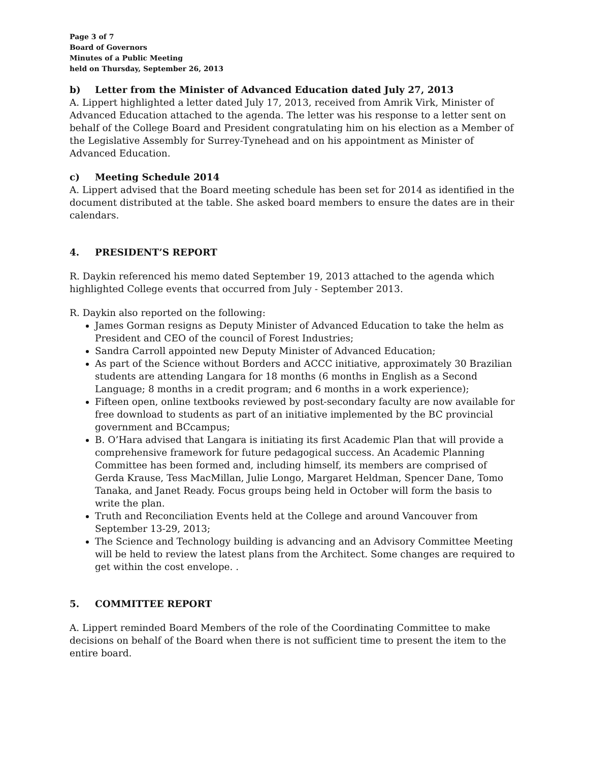Page 3 of 7
Board of Governors
Minutes of a Public Meeting
held on Thursday, September 26, 2013
b) Letter from the Minister of Advanced Education dated July 27, 2013
A. Lippert highlighted a letter dated July 17, 2013, received from Amrik Virk, Minister of Advanced Education attached to the agenda. The letter was his response to a letter sent on behalf of the College Board and President congratulating him on his election as a Member of the Legislative Assembly for Surrey-Tynehead and on his appointment as Minister of Advanced Education.
c) Meeting Schedule 2014
A. Lippert advised that the Board meeting schedule has been set for 2014 as identified in the document distributed at the table. She asked board members to ensure the dates are in their calendars.
4. PRESIDENT’S REPORT
R. Daykin referenced his memo dated September 19, 2013 attached to the agenda which highlighted College events that occurred from July - September 2013.
R. Daykin also reported on the following:
James Gorman resigns as Deputy Minister of Advanced Education to take the helm as President and CEO of the council of Forest Industries;
Sandra Carroll appointed new Deputy Minister of Advanced Education;
As part of the Science without Borders and ACCC initiative, approximately 30 Brazilian students are attending Langara for 18 months (6 months in English as a Second Language; 8 months in a credit program; and 6 months in a work experience);
Fifteen open, online textbooks reviewed by post-secondary faculty are now available for free download to students as part of an initiative implemented by the BC provincial government and BCcampus;
B. O’Hara advised that Langara is initiating its first Academic Plan that will provide a comprehensive framework for future pedagogical success. An Academic Planning Committee has been formed and, including himself, its members are comprised of Gerda Krause, Tess MacMillan, Julie Longo, Margaret Heldman, Spencer Dane, Tomo Tanaka, and Janet Ready. Focus groups being held in October will form the basis to write the plan.
Truth and Reconciliation Events held at the College and around Vancouver from September 13-29, 2013;
The Science and Technology building is advancing and an Advisory Committee Meeting will be held to review the latest plans from the Architect. Some changes are required to get within the cost envelope. .
5. COMMITTEE REPORT
A. Lippert reminded Board Members of the role of the Coordinating Committee to make decisions on behalf of the Board when there is not sufficient time to present the item to the entire board.